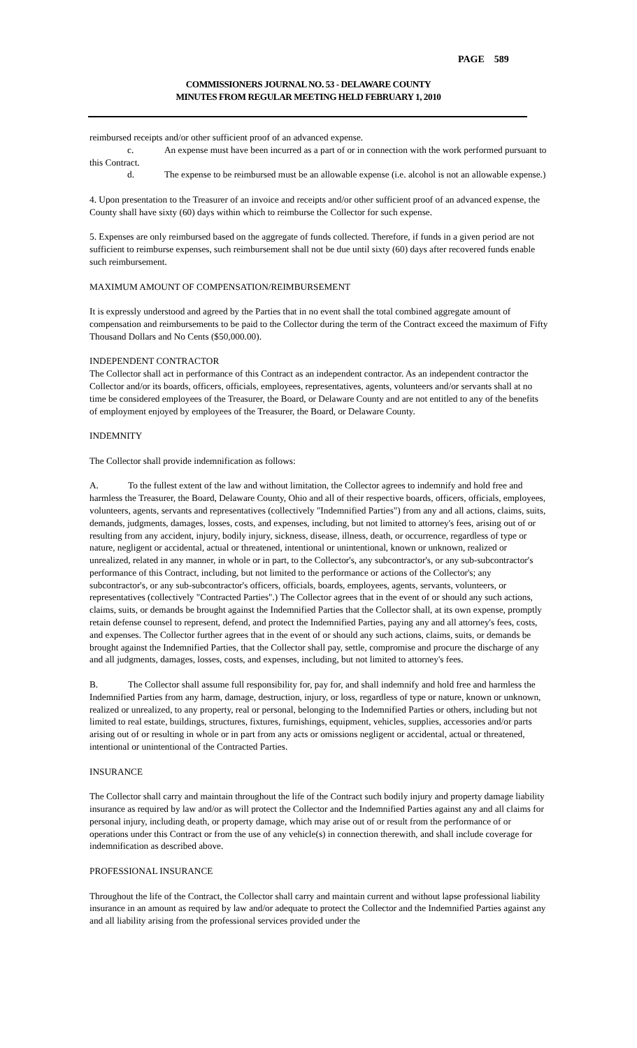PAGE 589
COMMISSIONERS JOURNAL NO. 53 - DELAWARE COUNTY
MINUTES FROM REGULAR MEETING HELD FEBRUARY 1, 2010
reimbursed receipts and/or other sufficient proof of an advanced expense.
c. An expense must have been incurred as a part of or in connection with the work performed pursuant to this Contract.
d. The expense to be reimbursed must be an allowable expense (i.e. alcohol is not an allowable expense.)
4. Upon presentation to the Treasurer of an invoice and receipts and/or other sufficient proof of an advanced expense, the County shall have sixty (60) days within which to reimburse the Collector for such expense.
5. Expenses are only reimbursed based on the aggregate of funds collected. Therefore, if funds in a given period are not sufficient to reimburse expenses, such reimbursement shall not be due until sixty (60) days after recovered funds enable such reimbursement.
MAXIMUM AMOUNT OF COMPENSATION/REIMBURSEMENT
It is expressly understood and agreed by the Parties that in no event shall the total combined aggregate amount of compensation and reimbursements to be paid to the Collector during the term of the Contract exceed the maximum of Fifty Thousand Dollars and No Cents ($50,000.00).
INDEPENDENT CONTRACTOR
The Collector shall act in performance of this Contract as an independent contractor. As an independent contractor the Collector and/or its boards, officers, officials, employees, representatives, agents, volunteers and/or servants shall at no time be considered employees of the Treasurer, the Board, or Delaware County and are not entitled to any of the benefits of employment enjoyed by employees of the Treasurer, the Board, or Delaware County.
INDEMNITY
The Collector shall provide indemnification as follows:
A. To the fullest extent of the law and without limitation, the Collector agrees to indemnify and hold free and harmless the Treasurer, the Board, Delaware County, Ohio and all of their respective boards, officers, officials, employees, volunteers, agents, servants and representatives (collectively "Indemnified Parties") from any and all actions, claims, suits, demands, judgments, damages, losses, costs, and expenses, including, but not limited to attorney's fees, arising out of or resulting from any accident, injury, bodily injury, sickness, disease, illness, death, or occurrence, regardless of type or nature, negligent or accidental, actual or threatened, intentional or unintentional, known or unknown, realized or unrealized, related in any manner, in whole or in part, to the Collector's, any subcontractor's, or any sub-subcontractor's performance of this Contract, including, but not limited to the performance or actions of the Collector's; any subcontractor's, or any sub-subcontractor's officers, officials, boards, employees, agents, servants, volunteers, or representatives (collectively "Contracted Parties".) The Collector agrees that in the event of or should any such actions, claims, suits, or demands be brought against the Indemnified Parties that the Collector shall, at its own expense, promptly retain defense counsel to represent, defend, and protect the Indemnified Parties, paying any and all attorney's fees, costs, and expenses. The Collector further agrees that in the event of or should any such actions, claims, suits, or demands be brought against the Indemnified Parties, that the Collector shall pay, settle, compromise and procure the discharge of any and all judgments, damages, losses, costs, and expenses, including, but not limited to attorney's fees.
B. The Collector shall assume full responsibility for, pay for, and shall indemnify and hold free and harmless the Indemnified Parties from any harm, damage, destruction, injury, or loss, regardless of type or nature, known or unknown, realized or unrealized, to any property, real or personal, belonging to the Indemnified Parties or others, including but not limited to real estate, buildings, structures, fixtures, furnishings, equipment, vehicles, supplies, accessories and/or parts arising out of or resulting in whole or in part from any acts or omissions negligent or accidental, actual or threatened, intentional or unintentional of the Contracted Parties.
INSURANCE
The Collector shall carry and maintain throughout the life of the Contract such bodily injury and property damage liability insurance as required by law and/or as will protect the Collector and the Indemnified Parties against any and all claims for personal injury, including death, or property damage, which may arise out of or result from the performance of or operations under this Contract or from the use of any vehicle(s) in connection therewith, and shall include coverage for indemnification as described above.
PROFESSIONAL INSURANCE
Throughout the life of the Contract, the Collector shall carry and maintain current and without lapse professional liability insurance in an amount as required by law and/or adequate to protect the Collector and the Indemnified Parties against any and all liability arising from the professional services provided under the